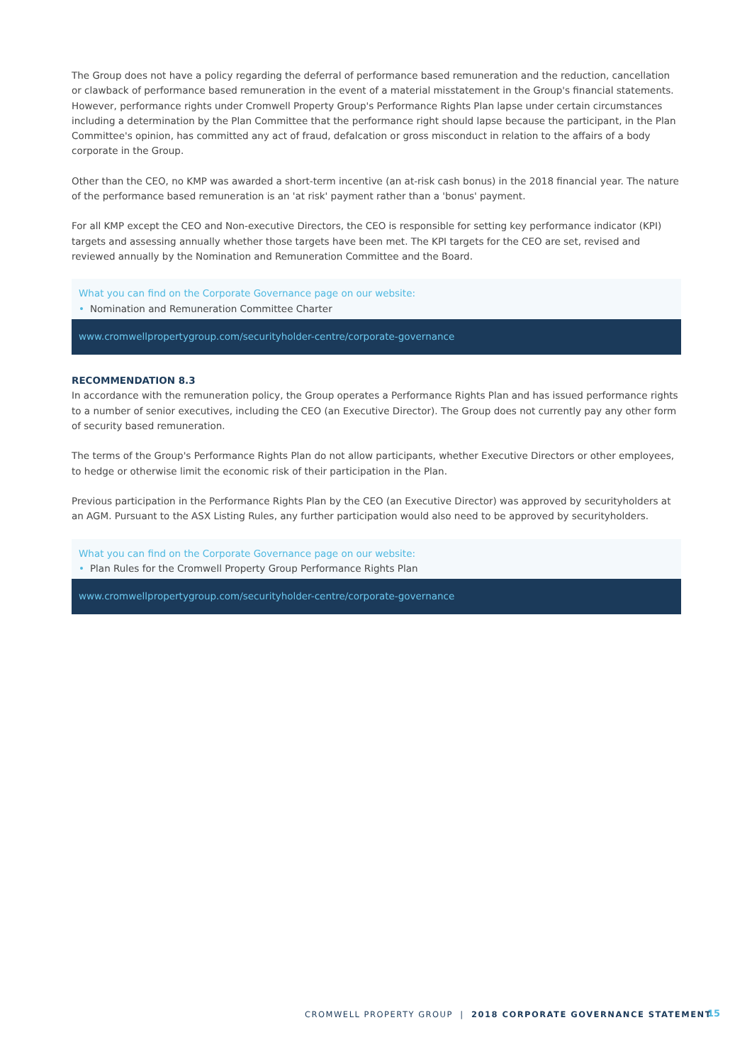The Group does not have a policy regarding the deferral of performance based remuneration and the reduction, cancellation or clawback of performance based remuneration in the event of a material misstatement in the Group's financial statements. However, performance rights under Cromwell Property Group's Performance Rights Plan lapse under certain circumstances including a determination by the Plan Committee that the performance right should lapse because the participant, in the Plan Committee's opinion, has committed any act of fraud, defalcation or gross misconduct in relation to the affairs of a body corporate in the Group.
Other than the CEO, no KMP was awarded a short-term incentive (an at-risk cash bonus) in the 2018 financial year. The nature of the performance based remuneration is an 'at risk' payment rather than a 'bonus' payment.
For all KMP except the CEO and Non-executive Directors, the CEO is responsible for setting key performance indicator (KPI) targets and assessing annually whether those targets have been met. The KPI targets for the CEO are set, revised and reviewed annually by the Nomination and Remuneration Committee and the Board.
What you can find on the Corporate Governance page on our website:
• Nomination and Remuneration Committee Charter
www.cromwellpropertygroup.com/securityholder-centre/corporate-governance
RECOMMENDATION 8.3
In accordance with the remuneration policy, the Group operates a Performance Rights Plan and has issued performance rights to a number of senior executives, including the CEO (an Executive Director). The Group does not currently pay any other form of security based remuneration.
The terms of the Group's Performance Rights Plan do not allow participants, whether Executive Directors or other employees, to hedge or otherwise limit the economic risk of their participation in the Plan.
Previous participation in the Performance Rights Plan by the CEO (an Executive Director) was approved by securityholders at an AGM. Pursuant to the ASX Listing Rules, any further participation would also need to be approved by securityholders.
What you can find on the Corporate Governance page on our website:
• Plan Rules for the Cromwell Property Group Performance Rights Plan
www.cromwellpropertygroup.com/securityholder-centre/corporate-governance
CROMWELL PROPERTY GROUP | 2018 CORPORATE GOVERNANCE STATEMENT
15